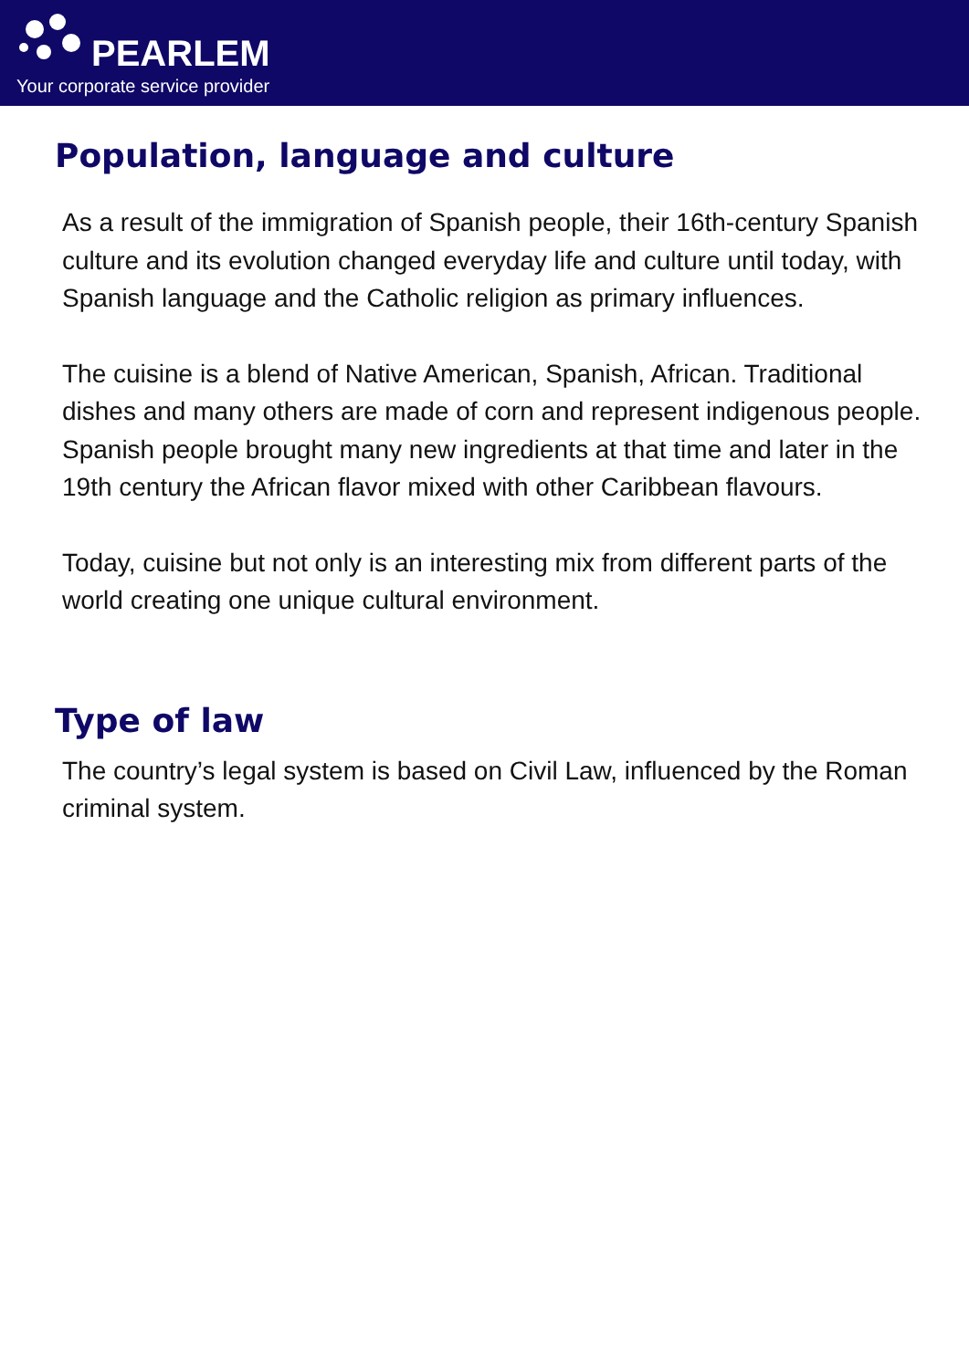PEARLEM
Your corporate service provider
Population, language and culture
As a result of the immigration of Spanish people, their 16th-century Spanish culture and its evolution changed everyday life and culture until today, with Spanish language and the Catholic religion as primary influences.
The cuisine is a blend of Native American, Spanish, African. Traditional dishes and many others are made of corn and represent indigenous people. Spanish people brought many new ingredients at that time and later in the 19th century the African flavor mixed with other Caribbean flavours.
Today, cuisine but not only is an interesting mix from different parts of the world creating one unique cultural environment.
Type of law
The country’s legal system is based on Civil Law, influenced by the Roman criminal system.